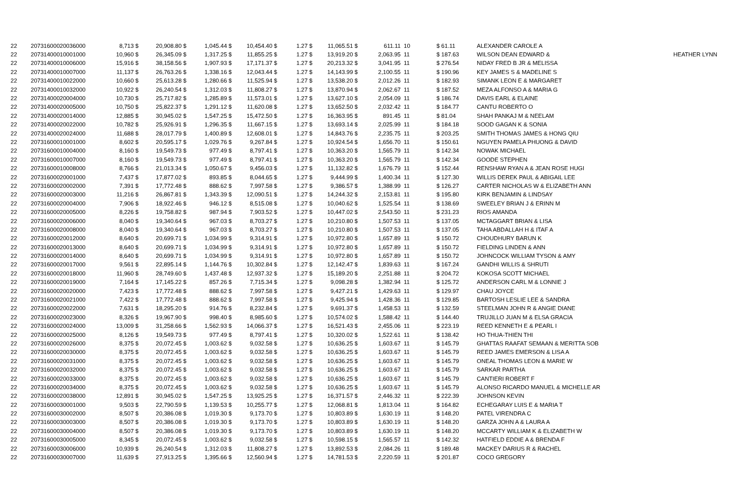| 22 | 20731600020036000 | 8,713 $ | 20,908.80 $ | 1,045.44 $ | 10,454.40 $ | 1.27 $ | 11,065.51 $ | 611.11 | 10 | $ 61.11 | ALEXANDER CAROLE A | |
| 22 | 20731400010001000 | 10,960 $ | 26,345.09 $ | 1,317.25 $ | 11,855.25 $ | 1.27 $ | 13,919.20 $ | 2,063.95 | 11 | $ 187.63 | WILSON DEAN EDWARD & | HEATHER LYNN |
| 22 | 20731400010006000 | 15,916 $ | 38,158.56 $ | 1,907.93 $ | 17,171.37 $ | 1.27 $ | 20,213.32 $ | 3,041.95 | 11 | $ 276.54 | NIDAY FRED B JR & MELISSA | |
| 22 | 20731400010007000 | 11,137 $ | 26,763.26 $ | 1,338.16 $ | 12,043.44 $ | 1.27 $ | 14,143.99 $ | 2,100.55 | 11 | $ 190.96 | KEY JAMES S & MADELINE S | |
| 22 | 20731400010022000 | 10,660 $ | 25,613.28 $ | 1,280.66 $ | 11,525.94 $ | 1.27 $ | 13,538.20 $ | 2,012.26 | 11 | $ 182.93 | SIMANK LEON E & MARGARET | |
| 22 | 20731400010032000 | 10,922 $ | 26,240.54 $ | 1,312.03 $ | 11,808.27 $ | 1.27 $ | 13,870.94 $ | 2,062.67 | 11 | $ 187.52 | MEZA ALFONSO A & MARIA G | |
| 22 | 20731400020004000 | 10,730 $ | 25,717.82 $ | 1,285.89 $ | 11,573.01 $ | 1.27 $ | 13,627.10 $ | 2,054.09 | 11 | $ 186.74 | DAVIS EARL & ELAINE | |
| 22 | 20731400020005000 | 10,750 $ | 25,822.37 $ | 1,291.12 $ | 11,620.08 $ | 1.27 $ | 13,652.50 $ | 2,032.42 | 11 | $ 184.77 | CANTU ROBERTO O | |
| 22 | 20731400020014000 | 12,885 $ | 30,945.02 $ | 1,547.25 $ | 15,472.50 $ | 1.27 $ | 16,363.95 $ | 891.45 | 11 | $ 81.04 | SHAH PANKAJ M & NEELAM | |
| 22 | 20731400020022000 | 10,782 $ | 25,926.91 $ | 1,296.35 $ | 11,667.15 $ | 1.27 $ | 13,693.14 $ | 2,025.99 | 11 | $ 184.18 | SOOD GAGAN K & SONIA | |
| 22 | 20731400020024000 | 11,688 $ | 28,017.79 $ | 1,400.89 $ | 12,608.01 $ | 1.27 $ | 14,843.76 $ | 2,235.75 | 11 | $ 203.25 | SMITH THOMAS JAMES & HONG QIU | |
| 22 | 20731600010001000 | 8,602 $ | 20,595.17 $ | 1,029.76 $ | 9,267.84 $ | 1.27 $ | 10,924.54 $ | 1,656.70 | 11 | $ 150.61 | NGUYEN PAMELA PHUONG & DAVID | |
| 22 | 20731600010004000 | 8,160 $ | 19,549.73 $ | 977.49 $ | 8,797.41 $ | 1.27 $ | 10,363.20 $ | 1,565.79 | 11 | $ 142.34 | NOWAK MICHAEL | |
| 22 | 20731600010007000 | 8,160 $ | 19,549.73 $ | 977.49 $ | 8,797.41 $ | 1.27 $ | 10,363.20 $ | 1,565.79 | 11 | $ 142.34 | GOODE STEPHEN | |
| 22 | 20731600010008000 | 8,766 $ | 21,013.34 $ | 1,050.67 $ | 9,456.03 $ | 1.27 $ | 11,132.82 $ | 1,676.79 | 11 | $ 152.44 | RENSHAW RYAN A & JEAN ROSE HUGI | |
| 22 | 20731600020001000 | 7,437 $ | 17,877.02 $ | 893.85 $ | 8,044.65 $ | 1.27 $ | 9,444.99 $ | 1,400.34 | 11 | $ 127.30 | WILLIS DEREK PAUL & ABIGAIL LEE | |
| 22 | 20731600020002000 | 7,391 $ | 17,772.48 $ | 888.62 $ | 7,997.58 $ | 1.27 $ | 9,386.57 $ | 1,388.99 | 11 | $ 126.27 | CARTER NICHOLAS W & ELIZABETH ANN | |
| 22 | 20731600020003000 | 11,216 $ | 26,867.81 $ | 1,343.39 $ | 12,090.51 $ | 1.27 $ | 14,244.32 $ | 2,153.81 | 11 | $ 195.80 | KIRK BENJAMIN & LINDSAY | |
| 22 | 20731600020004000 | 7,906 $ | 18,922.46 $ | 946.12 $ | 8,515.08 $ | 1.27 $ | 10,040.62 $ | 1,525.54 | 11 | $ 138.69 | SWEELEY BRIAN J & ERINN M | |
| 22 | 20731600020005000 | 8,226 $ | 19,758.82 $ | 987.94 $ | 7,903.52 $ | 1.27 $ | 10,447.02 $ | 2,543.50 | 11 | $ 231.23 | RIOS AMANDA | |
| 22 | 20731600020006000 | 8,040 $ | 19,340.64 $ | 967.03 $ | 8,703.27 $ | 1.27 $ | 10,210.80 $ | 1,507.53 | 11 | $ 137.05 | MCTAGGART BRIAN & LISA | |
| 22 | 20731600020008000 | 8,040 $ | 19,340.64 $ | 967.03 $ | 8,703.27 $ | 1.27 $ | 10,210.80 $ | 1,507.53 | 11 | $ 137.05 | TAHA ABDALLAH H & ITAF A | |
| 22 | 20731600020012000 | 8,640 $ | 20,699.71 $ | 1,034.99 $ | 9,314.91 $ | 1.27 $ | 10,972.80 $ | 1,657.89 | 11 | $ 150.72 | CHOUDHURY BARUN K | |
| 22 | 20731600020013000 | 8,640 $ | 20,699.71 $ | 1,034.99 $ | 9,314.91 $ | 1.27 $ | 10,972.80 $ | 1,657.89 | 11 | $ 150.72 | FIELDING LINDEN & ANN | |
| 22 | 20731600020014000 | 8,640 $ | 20,699.71 $ | 1,034.99 $ | 9,314.91 $ | 1.27 $ | 10,972.80 $ | 1,657.89 | 11 | $ 150.72 | JOHNCOCK WILLIAM TYSON & AMY | |
| 22 | 20731600020017000 | 9,561 $ | 22,895.14 $ | 1,144.76 $ | 10,302.84 $ | 1.27 $ | 12,142.47 $ | 1,839.63 | 11 | $ 167.24 | GANDHI WILLIS & SHRUTI | |
| 22 | 20731600020018000 | 11,960 $ | 28,749.60 $ | 1,437.48 $ | 12,937.32 $ | 1.27 $ | 15,189.20 $ | 2,251.88 | 11 | $ 204.72 | KOKOSA SCOTT MICHAEL | |
| 22 | 20731600020019000 | 7,164 $ | 17,145.22 $ | 857.26 $ | 7,715.34 $ | 1.27 $ | 9,098.28 $ | 1,382.94 | 11 | $ 125.72 | ANDERSON CARL M & LONNIE J | |
| 22 | 20731600020020000 | 7,423 $ | 17,772.48 $ | 888.62 $ | 7,997.58 $ | 1.27 $ | 9,427.21 $ | 1,429.63 | 11 | $ 129.97 | CHAU JOYCE | |
| 22 | 20731600020021000 | 7,422 $ | 17,772.48 $ | 888.62 $ | 7,997.58 $ | 1.27 $ | 9,425.94 $ | 1,428.36 | 11 | $ 129.85 | BARTOSH LESLIE LEE & SANDRA | |
| 22 | 20731600020022000 | 7,631 $ | 18,295.20 $ | 914.76 $ | 8,232.84 $ | 1.27 $ | 9,691.37 $ | 1,458.53 | 11 | $ 132.59 | STEELMAN JOHN R & ANGIE DIANE | |
| 22 | 20731600020023000 | 8,326 $ | 19,967.90 $ | 998.40 $ | 8,985.60 $ | 1.27 $ | 10,574.02 $ | 1,588.42 | 11 | $ 144.40 | TRUJILLO JUAN M & ELSA GRACIA | |
| 22 | 20731600020024000 | 13,009 $ | 31,258.66 $ | 1,562.93 $ | 14,066.37 $ | 1.27 $ | 16,521.43 $ | 2,455.06 | 11 | $ 223.19 | REED KENNETH E & PEARL I | |
| 22 | 20731600020025000 | 8,126 $ | 19,549.73 $ | 977.49 $ | 8,797.41 $ | 1.27 $ | 10,320.02 $ | 1,522.61 | 11 | $ 138.42 | HO THUA-THIEN THI | |
| 22 | 20731600020026000 | 8,375 $ | 20,072.45 $ | 1,003.62 $ | 9,032.58 $ | 1.27 $ | 10,636.25 $ | 1,603.67 | 11 | $ 145.79 | GHATTAS RAAFAT SEMAAN & MERITTA SOB | |
| 22 | 20731600020030000 | 8,375 $ | 20,072.45 $ | 1,003.62 $ | 9,032.58 $ | 1.27 $ | 10,636.25 $ | 1,603.67 | 11 | $ 145.79 | REED JAMES EMERSON & LISA A | |
| 22 | 20731600020031000 | 8,375 $ | 20,072.45 $ | 1,003.62 $ | 9,032.58 $ | 1.27 $ | 10,636.25 $ | 1,603.67 | 11 | $ 145.79 | ONEAL THOMAS LEON & MARIE W | |
| 22 | 20731600020032000 | 8,375 $ | 20,072.45 $ | 1,003.62 $ | 9,032.58 $ | 1.27 $ | 10,636.25 $ | 1,603.67 | 11 | $ 145.79 | SARKAR PARTHA | |
| 22 | 20731600020033000 | 8,375 $ | 20,072.45 $ | 1,003.62 $ | 9,032.58 $ | 1.27 $ | 10,636.25 $ | 1,603.67 | 11 | $ 145.79 | CANTIERI ROBERT F | |
| 22 | 20731600020034000 | 8,375 $ | 20,072.45 $ | 1,003.62 $ | 9,032.58 $ | 1.27 $ | 10,636.25 $ | 1,603.67 | 11 | $ 145.79 | ALONSO RICARDO MANUEL & MICHELLE AR | |
| 22 | 20731600020038000 | 12,891 $ | 30,945.02 $ | 1,547.25 $ | 13,925.25 $ | 1.27 $ | 16,371.57 $ | 2,446.32 | 11 | $ 222.39 | JOHNSON KEVIN | |
| 22 | 20731600030001000 | 9,503 $ | 22,790.59 $ | 1,139.53 $ | 10,255.77 $ | 1.27 $ | 12,068.81 $ | 1,813.04 | 11 | $ 164.82 | ECHEGARAY LUIS E & MARIA T | |
| 22 | 20731600030002000 | 8,507 $ | 20,386.08 $ | 1,019.30 $ | 9,173.70 $ | 1.27 $ | 10,803.89 $ | 1,630.19 | 11 | $ 148.20 | PATEL VIRENDRA C | |
| 22 | 20731600030003000 | 8,507 $ | 20,386.08 $ | 1,019.30 $ | 9,173.70 $ | 1.27 $ | 10,803.89 $ | 1,630.19 | 11 | $ 148.20 | GARZA JOHN A & LAURA A | |
| 22 | 20731600030004000 | 8,507 $ | 20,386.08 $ | 1,019.30 $ | 9,173.70 $ | 1.27 $ | 10,803.89 $ | 1,630.19 | 11 | $ 148.20 | MCCARTY WILLIAM K & ELIZABETH W | |
| 22 | 20731600030005000 | 8,345 $ | 20,072.45 $ | 1,003.62 $ | 9,032.58 $ | 1.27 $ | 10,598.15 $ | 1,565.57 | 11 | $ 142.32 | HATFIELD EDDIE A & BRENDA F | |
| 22 | 20731600030006000 | 10,939 $ | 26,240.54 $ | 1,312.03 $ | 11,808.27 $ | 1.27 $ | 13,892.53 $ | 2,084.26 | 11 | $ 189.48 | MACKEY DARIUS R & RACHEL | |
| 22 | 20731600030007000 | 11,639 $ | 27,913.25 $ | 1,395.66 $ | 12,560.94 $ | 1.27 $ | 14,781.53 $ | 2,220.59 | 11 | $ 201.87 | COCO GREGORY | |